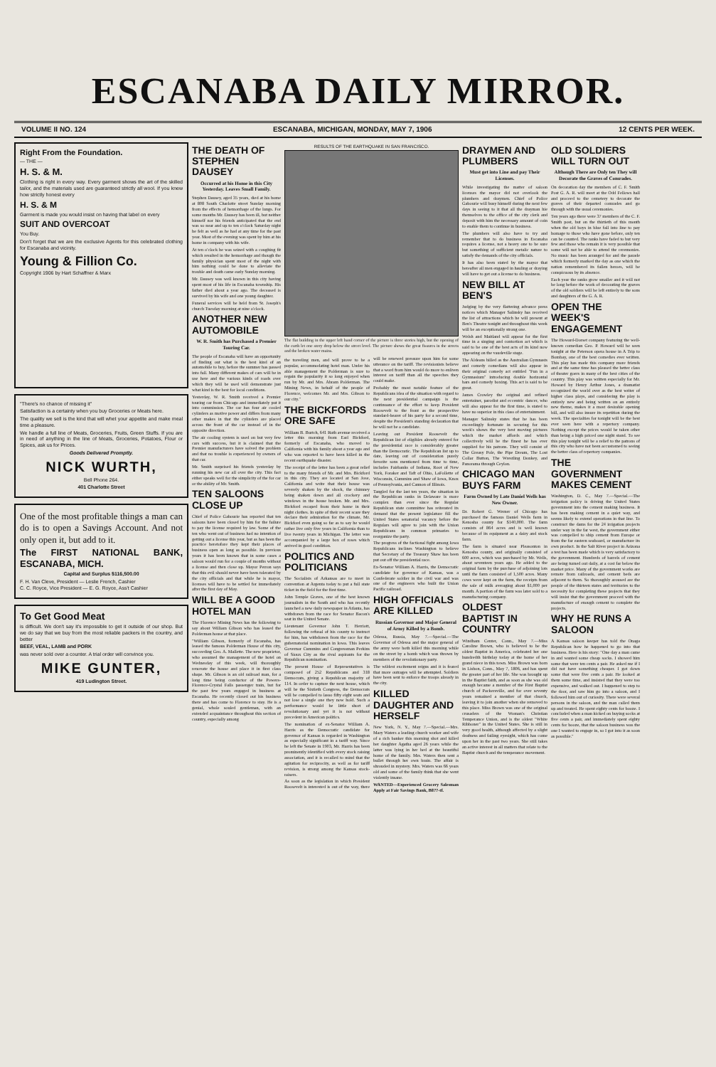ESCANABA DAILY MIRROR.
VOLUME II NO. 124 ESCANABA, MICHIGAN, MONDAY, MAY 7, 1906 12 CENTS PER WEEK.
Right From the Foundation.
— THE —
H. S. & M.
Clothing is right in every way. Every garment shows the art of the skilled tailor, and the materials used are guaranteed strictly all wool. If you knew how strictly honest every
H. S. & M
Garment is made you would insist on having that label on every
SUIT AND OVERCOAT
You Buy.
Don't forget that we are the exclusive Agents for this celebrated clothing for Escanaba and vicinity.
Young & Fillion Co.
Copyright 1906 by Hart Schaffner & Marx
"There's no chance of missing it"
Satisfaction is a certainty when you buy Groceries or Meats here.
The quality we sell is the kind that will whet your appetite and make meal time a pleasure.
We handle a full line of Meats, Groceries, Fruits, Green Stuffs. If you are in need of anything in the line of Meats, Groceries, Potatoes, Flour or Spices, ask us for Prices.
Goods Delivered Promptly.
NICK WURTH,
Bell Phone 264.
401 Charlotte Street
One of the most profitable things a man can do is to open a Savings Account. And not only open it, but add to it.
The FIRST NATIONAL BANK, ESCANABA, MICH.
Capital and Surplus $116,500.00
F. H. Van Cleve, President — Leslie French, Cashier
C. C. Royce, Vice President — E. G. Royce, Ass't Cashier
To Get Good Meat
is difficult. We don't say it's impossible to get it outside of our shop. But we do say that we buy from the most reliable packers in the country, and better
BEEF, VEAL, LAMB and PORK
was never sold over a counter. A trial order will convince you.
MIKE GUNTER,
419 Ludington Street.
THE DEATH OF STEPHEN DAUSEY
Occurred at his Home in this City Yesterday. Leaves Small Family.
Stephen Dausey, aged 35 years, died at his home at 808 South Charlotte street Sunday morning from the effects of hemorrhage of the lungs. For some months Mr. Dausey has been ill, but neither himself nor his friends anticipated that the end was so near and up to ten o'clock Saturday night he felt as well as he had at any time for the past year. Most of the evening was spent by him at his home in company with his wife.
At ten o'clock he was seized with a coughing fit which resulted in the hemorrhage and though the family physician spent most of the night with him nothing could be done to alleviate the trouble and death came early Sunday morning.
Mr. Dausey was well known in this city having spent most of his life in Escanaba township. His father died about a year ago. The deceased is survived by his wife and one young daughter.
Funeral services will be held from St. Joseph's church Tuesday morning at nine o'clock.
ANOTHER NEW AUTOMOBILE
W. R. Smith has Purchased a Premier Touring Car.
The people of Escanaba will have an opportunity of finding out what is the best kind of an automobile to buy, before the summer has passed into fall. Many different makes of cars will be in use here and the various kinds of roads over which they will be used will demonstrate just what kind is the best for local conditions.
Yesterday, W. R. Smith received a Premier touring car from Chicago and immediately put it into commission. The car has four air cooled cylinders as motive power and differs from many other makes in that the cylinders are placed across the front of the car instead of in the opposite direction.
The air cooling system is used on but very few cars with success, but it is claimed that the Premier manufacturers have solved the problem and that no trouble is experienced by owners of that car.
Mr. Smith surprised his friends yesterday by running his new car all over the city. This fact either speaks well for the simplicity of the for car or the ability of Mr. Smith.
TEN SALOONS CLOSE UP
Chief of Police Gabourie has reported that ten saloons have been closed by him for the failure to pay the license required by law. Some of the ten who went out of business had no intention of getting out a license this year, but as has been the practice heretofore they kept their places of business open as long as possible. In previous years it has been known that in some cases a saloon would run for a couple of months without a license and then close up. Mayor Perron says that this evil should never have been tolerated by the city officials and that while he is mayor, licenses will have to be settled for immediately after the first day of May.
WILL BE A GOOD HOTEL MAN
The Florence Mining News has the following to say about William Gibson who has leased the Polderman house at that place.
"William Gibson, formerly of Escanaba, has leased the famous Polderman House of this city, succeeding Geo. A. Mallette. The new proprietor, who assumed the management of the hotel on Wednesday of this week, will thoroughly renovate the house and place it in first class shape. Mr. Gibson is an old railroad man, for a long time being conductor of the Powers-Florence-Crystal Falls passenger train, but for the past few years engaged in business at Escanaba. He recently closed out his business there and has come to Florence to stay. He is a genial, whole souled gentleman, with an extended acquaintance throughout this section of country, especially among
RESULTS OF THE EARTHQUAKE IN SAN FRANCISCO.
The flat building in the upper left hand corner of the picture is three stories high, but the opening of the earth let one story drop below the street level. The picture shows the great fissures in the streets and the broken water mains.
the traveling men, and will prove to be a popular, accommodating hotel man. Under his able management the Polderman is sure to regain the popularity it so long enjoyed when run by Mr. and Mrs. Abram Polderman. The Mining News, in behalf of the people of Florence, welcomes Mr. and Mrs. Gibson to our city."
THE BICKFORDS ORE SAFE
William B. Burtch, 641 Ruth avenue received a letter this morning from Earl Bickford, formerly of Escanaba, who moved to California with his family about a year ago and who was reported to have been killed in the recent earthquake disaster.
The receipt of the letter has been a great relief to the many friends of Mr. and Mrs. Bickford in this city. They are located at San Jose, California and write that their house was severely shaken by the shock, the chimney being shaken down and all crockery and windows in the house broken. Mr. and Mrs. Bickford escaped from their home in their night clothes. In spite of their recent scare they declare their admiration for the climate, Mr. Bickford even going so far as to say he would rather live only five years in California than to live twenty years in Michigan. The letter was accompanied by a large box of roses which arrived in good condition.
POLITICS AND POLITICIANS
The Socialists of Arkansas are to meet in convention at Argenta today to put a full state ticket in the field for the first time.
John Temple Graves, one of the best known journalists in the South and who has recently launched a new daily newspaper in Atlanta, has withdrawn from the race for Senator Bacon's seat in the United Senate.
Lieutenant Governor John T. Herriott, following the refusal of his county to instruct for him, has withdrawn from the race for the gubernatorial nomination in Iowa. This leaves Governor Cummins and Congressman Perkins of Sioux City as the rival aspirants for the Republican nomination.
The present House of Representatives is composed of 252 Republicans and 318 Democrats, giving a Republican majority of 114. In order to capture the next house, which will be the Sixtieth Congress, the Democrats will be compelled to lasso fifty eight seats and not lose a single one they now hold. Such a performance would be little short of revolutionary and yet it is not without precedent in American politics.
The nomination of ex-Senator William A. Harris as the Democratic candidate for governor of Kansas is regarded in Washington as especially significant in a tariff way. Since he left the Senate in 1903, Mr. Harris has been prominently identified with every stock raising association, and it is recalled to mind that the agitation for reciprocity, as well as for tariff revision, is strong among the Kansas stock-raisers.
As soon as the legislation in which President Roosevelt is interested is out of the way, there will be renewed pressure upon him for some utterance on the tariff. The revisionists believe that a word from him would do more to enliven interest on tariff than all the speeches they could make.
Probably the most notable feature of the Republicans idea of the situation with regard to the next presidential campaign is the continuance of the effort to keep President Roosevelt to the front as the prospective standard-bearer of his party for a second time, despite the President's standing declaration that he will not be a candidate.
Leaving out President Roosevelt the Republican list of eligibles already entered for the presidential race is considerably greater than the Democratic. The Republican list up to date, leaving out of consideration purely favorite sons mentioned from time to time, includes Fairbanks of Indiana, Root of New York, Foraker and Taft of Ohio, LaFollette of Wisconsin, Cummins and Shaw of Iowa, Knox of Pennsylvania, and Cannon of Illinois.
Tangled for the last ten years, the situation in the Republican ranks in Delaware is more complex than ever since the Regular Republican state committee has reiterated its demand that the present legislature fill the United States senatorial vacancy before the Regulars will agree to join with the Union Republicans in common primaries to reorganize the party.
The progress of the factional fight among Iowa Republicans inclines Washington to believe that Secretary of the Treasury Shaw has been put out off the presidential race.
Ex-Senator William A. Harris, the Democratic candidate for governor of Kansas, was a Confederate soldier in the civil war and was one of the engineers who built the Union Pacific railroad.
HIGH OFFICIALS ARE KILLED
Russian Governor and Major General of Army Killed by a Bomb.
Odessa, Russia, May 7.—Special.—The Governor of Odessa and the major general of the army were both killed this morning while on the street by a bomb which was thrown by members of the revolutionary party.
The wildest excitement reigns and it is feared that more outrages will be attempted. Soldiers have been sent to enforce the troops already in the city.
KILLED DAUGHTER AND HERSELF
New York, N. Y., May 7.—Special.—Mrs. Mary Waters a leading church worker and wife of a rich banker this morning shot and killed her daughter Agatha aged 26 years while the latter was lying in her bed at the beautiful home of the family. Mrs. Waters then sent a bullet through her own brain. The affair is shrouded in mystery. Mrs. Waters was 66 years old and some of the family think that she went violently insane.
WANTED—Experienced Grocery Salesman Apply at Fair Savings Bank, B877-tf.
DRAYMEN AND PLUMBERS
Must get into Line and pay Their Licenses.
While investigating the matter of saloon licenses the mayor did not overlook the plumbers and draymen. Chief of Police Gabourie will busy himself during the next few days in seeing to it that all the drayman hie themselves to the office of the city clerk and deposit with him the necessary amount of coin to enable them to continue in business.
The plumbers will also have to try and remember that to do business in Escanaba requires a license, not a heavy one to be sure but something of sufficient metalic nature to satisfy the demands of the city officials.
It has also been stated by the mayor that hereafter all men engaged in hauling or draying will have to get out a license to do business.
NEW BILL AT BEN'S
Judging by the very flattering advance press notices which Manager Salinsky has received the list of attractions which he will present at Ben's Theatre tonight and throughout this week will be an exceptionally strong one.
Welsh and Maitland will appear for the first time in a singing and contortion act which is said to be one of the best acts of its kind now appearing on the vaudeville stage.
The Aldeans billed as the Australian Gymnasts and comedy comedians will also appear in their original comedy act entitled "Fun in a Gymnasium" introducing double horizontal bars and comedy boxing. This act is said to be great.
James Crowley the original and refined entertainer, parodist and eccentric dancer, who will also appear for the first time, is stated to have no superior in this class of entertainment.
Manager Salinsky states that he has been exceedingly fortunate in securing for this week's shows the very best moving pictures which the market affords and which collectively will be the finest he has ever supplied for his patrons. They will consist of The Greasy Pole, the Pipe Dream, The Lost Collar Button, The Wrestling Donkey, and Panorama through Ceylon.
CHICAGO MAN BUYS FARM
Farm Owned by Late Daniel Wells has New Owner.
Dr. Robert G. Werner of Chicago has purchased the famous Daniel Wells farm in Kenosha county for $140,000. The farm consists of 864 acres and is well known because of its equipment as a dairy and stock farm.
The farm is situated near Pleasonton in Kenosha county, and originally consisted of 600 acres, which was purchased by Mr. Wells, about seventeen years ago. He added to the original farm by the purchase of adjoining lots until the farm consisted of 1,500 acres. Many cows were kept on the farm, the receipts from the sale of milk averaging about $1,000 per month. A portion of the farm was later sold to a manufacturing company.
OLDEST BAPTIST IN COUNTRY
Windham Center, Conn., May 7.—Miss Caroline Brown, who is believed to be the oldest Baptist in America, celebrated her one hundredth birthday today at the home of her grand niece in this town. Miss Brown was born in Lisbon, Conn., May 7, 1806, and has spent the greater part of her life. She was brought up in the Baptist faith, and as soon as she was old enough became a member of the First Baptist church of Packersville, and for over seventy years remained a member of that church, leaving it to join another when she removed to this place. Miss Brown was one of the original crusaders of the Woman's Christian Temperance Union, and is the oldest "White Ribboner" in the United States. She is still in very good health, although affected by a slight deafness and failing eyesight, which has come upon her in the past two years. She still takes an active interest in all matters that relate to the Baptist church and the temperance movement.
OLD SOLDIERS WILL TURN OUT
Although There are Only ten They will Decorate the Graves of Comrades.
On decoration day the members of C. F. Smith Post G. A. R. will meet at the Odd Fellows hall and proceed to the cemetery to decorate the graves of their departed comrades and go through with the usual ceremonies.
Ten years ago there were 37 members of the C. F. Smith post, but on the thirtieth of this month when the old boys in blue fall into line to pay homage to those who have gone before, only ten can be counted. The ranks have faded to but very few and those who remain it is very possible that some will not be able to attend the ceremonies. No music has been arranged for and the parade which formerly marked the day as one which the nation remembered its fallen heroes, will be conspicuous by its absence.
Each year the ranks grow smaller and it will not be long before the work of decorating the graves of the old soldiers will be left entirely to the sons and daughters of the G. A. R.
OPEN THE WEEK'S ENGAGEMENT
The Howard-Dorset company featuring the well-known comedian Geo. P. Howard will be seen tonight at the Peterson opera house in A Trip to Bombay, one of the best comedies ever written. This play has made this company more friends and at the same time has pleased the better class of theater goers in many of the best cities of the country. This play was written especially for Mr. Howard by Henry Arthur Jones, a dramatist recognized the world over as the best writer of higher class plays, and considering the play is entirely new and being written on an entirely new theme, makes it a most desirable opening bill, and will also insure its repetition during the week. The specialties for tonight will be the best ever seen here with a repertory company. Nothing except the prices would be taken other than being a high priced one night stand. To see this play tonight will be a relief to the patrons of this city who have not been accustomed to seeing the better class of repertory companies.
THE GOVERNMENT MAKES CEMENT
Washington, D. C., May 7.—Special.—The irrigation policy is driving the United States government into the cement making business. It has been making cement in a quiet way, and seems likely to extend operations in that line. To construct the dams for the 24 irrigation projects under way in the far west, the government either was compelled to ship cement from Europe or from the far eastern seaboard, or manufacture its own product. In the Salt River project in Arizona a test has been made which is very satisfactory to the government. Hundreds of barrels of cement are being turned out daily, at a cost far below the market price. Many of the government works are remote from railroads, and cement beds are adjacent to them. So thoroughly aroused are the people of the thirteen states and territories to the necessity for completing these projects that they will insist that the government proceed with the manufacture of enough cement to complete the projects.
WHY HE RUNS A SALOON
A Kansas saloon keeper has told the Onaga Republican how he happened to go into that business. Here is his story: "One day a man came in and wanted some cheap socks. I showed him some that were ten cents a pair. He asked me if I did not have something cheaper. I got down some that were five cents a pair. He looked at them some time, and insisted that they were too expensive, and walked out. I happened to step to the door, and saw him go into a saloon, and I followed him out of curiosity. There were several persons in the saloon, and the man called them up and treated. He spent eighty cents for booze. I concluded when a man kicked on buying socks at five cents a pair, and immediately spent eighty cents for booze, that the saloon business was the one I wanted to engage in, so I got into it as soon as possible."